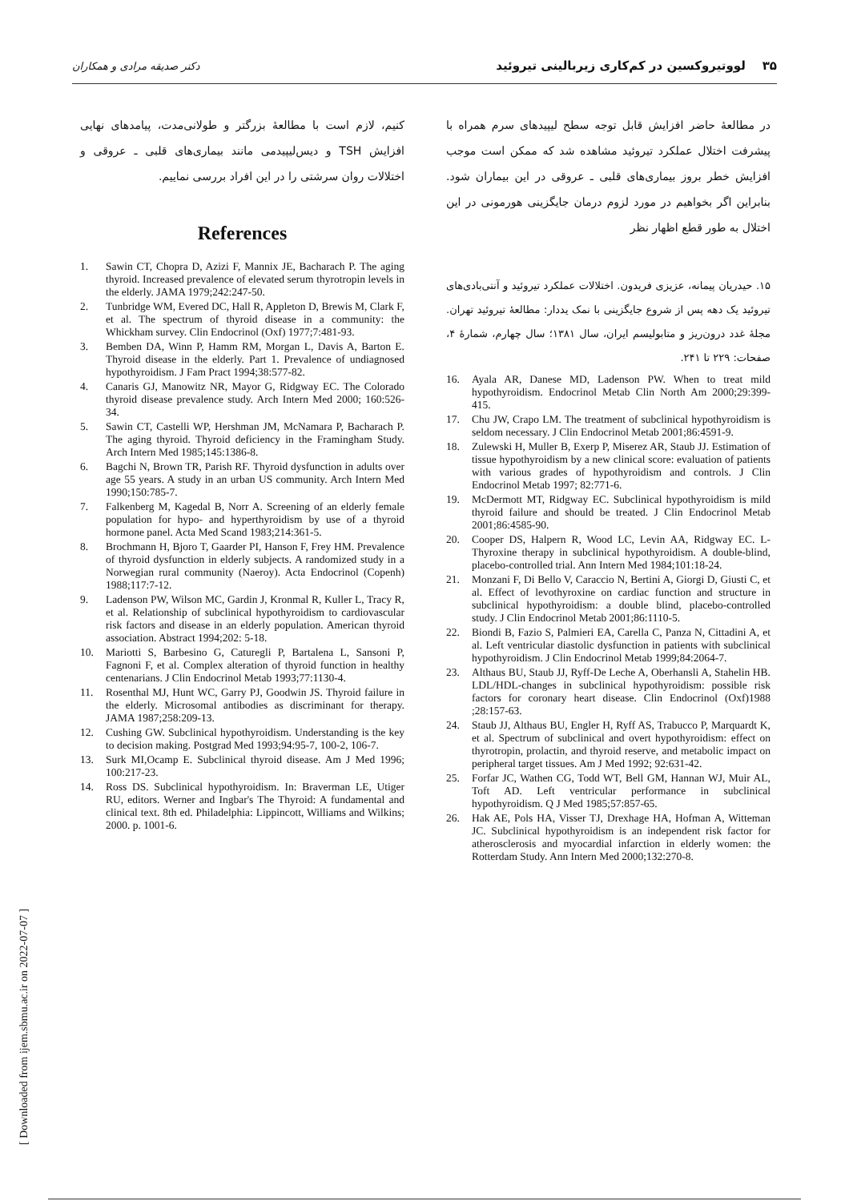۳۵ لووتیروکسین در کم‌کاری زیربالینی تیروئید دکتر صدیقه مرادی و همکاران
کنیم، لازم است با مطالعهٔ بزرگتر و طولانی‌مدت، پیامدهای نهایی افزایش TSH و دیس‌لیپیدمی مانند بیماری‌های قلبی ـ عروقی و اختلالات روان سرشتی را در این افراد بررسی نماییم.
References
1. Sawin CT, Chopra D, Azizi F, Mannix JE, Bacharach P. The aging thyroid. Increased prevalence of elevated serum thyrotropin levels in the elderly. JAMA 1979;242:247-50.
2. Tunbridge WM, Evered DC, Hall R, Appleton D, Brewis M, Clark F, et al. The spectrum of thyroid disease in a community: the Whickham survey. Clin Endocrinol (Oxf) 1977;7:481-93.
3. Bemben DA, Winn P, Hamm RM, Morgan L, Davis A, Barton E. Thyroid disease in the elderly. Part 1. Prevalence of undiagnosed hypothyroidism. J Fam Pract 1994;38:577-82.
4. Canaris GJ, Manowitz NR, Mayor G, Ridgway EC. The Colorado thyroid disease prevalence study. Arch Intern Med 2000; 160:526-34.
5. Sawin CT, Castelli WP, Hershman JM, McNamara P, Bacharach P. The aging thyroid. Thyroid deficiency in the Framingham Study. Arch Intern Med 1985;145:1386-8.
6. Bagchi N, Brown TR, Parish RF. Thyroid dysfunction in adults over age 55 years. A study in an urban US community. Arch Intern Med 1990;150:785-7.
7. Falkenberg M, Kagedal B, Norr A. Screening of an elderly female population for hypo- and hyperthyroidism by use of a thyroid hormone panel. Acta Med Scand 1983;214:361-5.
8. Brochmann H, Bjoro T, Gaarder PI, Hanson F, Frey HM. Prevalence of thyroid dysfunction in elderly subjects. A randomized study in a Norwegian rural community (Naeroy). Acta Endocrinol (Copenh) 1988;117:7-12.
9. Ladenson PW, Wilson MC, Gardin J, Kronmal R, Kuller L, Tracy R, et al. Relationship of subclinical hypothyroidism to cardiovascular risk factors and disease in an elderly population. American thyroid association. Abstract 1994;202: 5-18.
10. Mariotti S, Barbesino G, Caturegli P, Bartalena L, Sansoni P, Fagnoni F, et al. Complex alteration of thyroid function in healthy centenarians. J Clin Endocrinol Metab 1993;77:1130-4.
11. Rosenthal MJ, Hunt WC, Garry PJ, Goodwin JS. Thyroid failure in the elderly. Microsomal antibodies as discriminant for therapy. JAMA 1987;258:209-13.
12. Cushing GW. Subclinical hypothyroidism. Understanding is the key to decision making. Postgrad Med 1993;94:95-7, 100-2, 106-7.
13. Surk MI,Ocamp E. Subclinical thyroid disease. Am J Med 1996; 100:217-23.
14. Ross DS. Subclinical hypothyroidism. In: Braverman LE, Utiger RU, editors. Werner and Ingbar's The Thyroid: A fundamental and clinical text. 8th ed. Philadelphia: Lippincott, Williams and Wilkins; 2000. p. 1001-6.
در مطالعهٔ حاضر افزایش قابل توجه سطح لیپیدهای سرم همراه با پیشرفت اختلال عملکرد تیروئید مشاهده شد که ممکن است موجب افزایش خطر بروز بیماری‌های قلبی ـ عروقی در این بیماران شود. بنابراین اگر بخواهیم در مورد لزوم درمان جایگزینی هورمونی در این اختلال به طور قطع اظهار نظر
۱۵. حیدریان پیمانه، عزیزی فریدون. اختلالات عملکرد تیروئید و آنتی‌بادی‌های تیروئید یک دهه پس از شروع جایگزینی با نمک یددار: مطالعهٔ تیروئید تهران. مجلهٔ غدد درون‌ریز و متابولیسم ایران، سال ۱۳۸۱؛ سال چهارم، شمارهٔ ۴، صفحات: ۲۲۹ تا ۲۴۱.
16. Ayala AR, Danese MD, Ladenson PW. When to treat mild hypothyroidism. Endocrinol Metab Clin North Am 2000;29:399-415.
17. Chu JW, Crapo LM. The treatment of subclinical hypothyroidism is seldom necessary. J Clin Endocrinol Metab 2001;86:4591-9.
18. Zulewski H, Muller B, Exerp P, Miserez AR, Staub JJ. Estimation of tissue hypothyroidism by a new clinical score: evaluation of patients with various grades of hypothyroidism and controls. J Clin Endocrinol Metab 1997; 82:771-6.
19. McDermott MT, Ridgway EC. Subclinical hypothyroidism is mild thyroid failure and should be treated. J Clin Endocrinol Metab 2001;86:4585-90.
20. Cooper DS, Halpern R, Wood LC, Levin AA, Ridgway EC. L-Thyroxine therapy in subclinical hypothyroidism. A double-blind, placebo-controlled trial. Ann Intern Med 1984;101:18-24.
21. Monzani F, Di Bello V, Caraccio N, Bertini A, Giorgi D, Giusti C, et al. Effect of levothyroxine on cardiac function and structure in subclinical hypothyroidism: a double blind, placebo-controlled study. J Clin Endocrinol Metab 2001;86:1110-5.
22. Biondi B, Fazio S, Palmieri EA, Carella C, Panza N, Cittadini A, et al. Left ventricular diastolic dysfunction in patients with subclinical hypothyroidism. J Clin Endocrinol Metab 1999;84:2064-7.
23. Althaus BU, Staub JJ, Ryff-De Leche A, Oberhansli A, Stahelin HB. LDL/HDL-changes in subclinical hypothyroidism: possible risk factors for coronary heart disease. Clin Endocrinol (Oxf)1988 ;28:157-63.
24. Staub JJ, Althaus BU, Engler H, Ryff AS, Trabucco P, Marquardt K, et al. Spectrum of subclinical and overt hypothyroidism: effect on thyrotropin, prolactin, and thyroid reserve, and metabolic impact on peripheral target tissues. Am J Med 1992; 92:631-42.
25. Forfar JC, Wathen CG, Todd WT, Bell GM, Hannan WJ, Muir AL, Toft AD. Left ventricular performance in subclinical hypothyroidism. Q J Med 1985;57:857-65.
26. Hak AE, Pols HA, Visser TJ, Drexhage HA, Hofman A, Witteman JC. Subclinical hypothyroidism is an independent risk factor for atherosclerosis and myocardial infarction in elderly women: the Rotterdam Study. Ann Intern Med 2000;132:270-8.
[ Downloaded from ijem.sbmu.ac.ir on 2022-07-07 ]